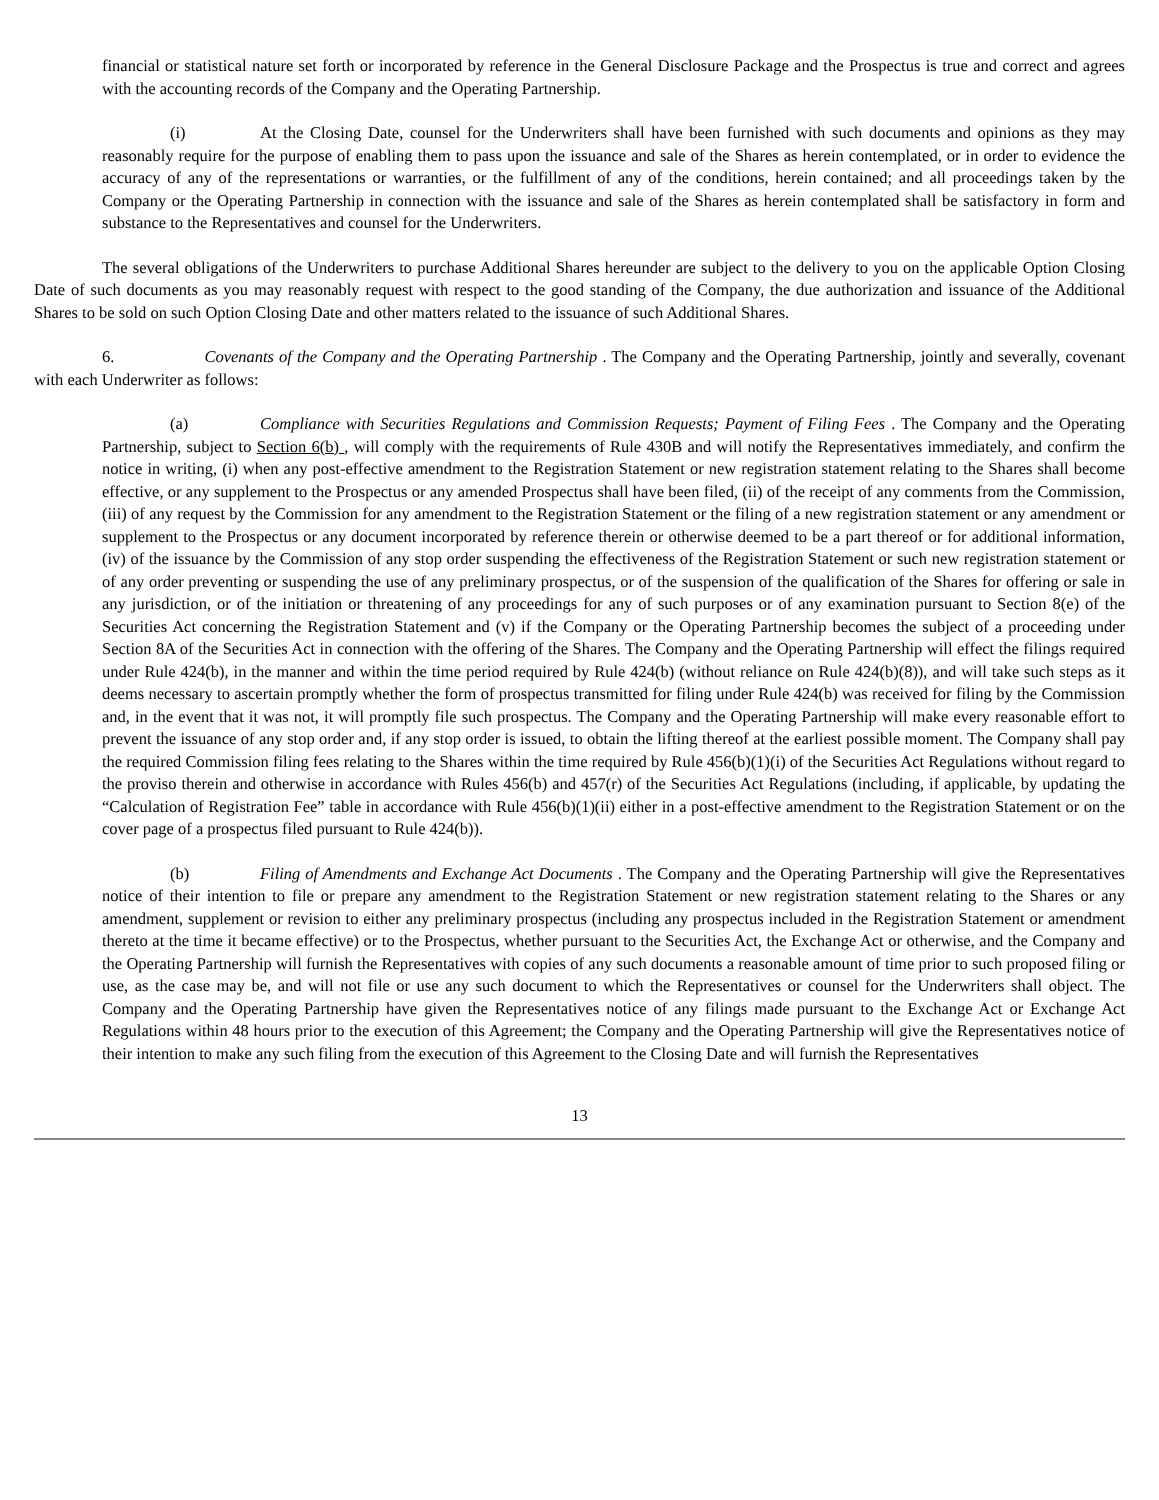financial or statistical nature set forth or incorporated by reference in the General Disclosure Package and the Prospectus is true and correct and agrees with the accounting records of the Company and the Operating Partnership.
(i) At the Closing Date, counsel for the Underwriters shall have been furnished with such documents and opinions as they may reasonably require for the purpose of enabling them to pass upon the issuance and sale of the Shares as herein contemplated, or in order to evidence the accuracy of any of the representations or warranties, or the fulfillment of any of the conditions, herein contained; and all proceedings taken by the Company or the Operating Partnership in connection with the issuance and sale of the Shares as herein contemplated shall be satisfactory in form and substance to the Representatives and counsel for the Underwriters.
The several obligations of the Underwriters to purchase Additional Shares hereunder are subject to the delivery to you on the applicable Option Closing Date of such documents as you may reasonably request with respect to the good standing of the Company, the due authorization and issuance of the Additional Shares to be sold on such Option Closing Date and other matters related to the issuance of such Additional Shares.
6. Covenants of the Company and the Operating Partnership . The Company and the Operating Partnership, jointly and severally, covenant with each Underwriter as follows:
(a) Compliance with Securities Regulations and Commission Requests; Payment of Filing Fees . The Company and the Operating Partnership, subject to Section 6(b) , will comply with the requirements of Rule 430B and will notify the Representatives immediately, and confirm the notice in writing, (i) when any post-effective amendment to the Registration Statement or new registration statement relating to the Shares shall become effective, or any supplement to the Prospectus or any amended Prospectus shall have been filed, (ii) of the receipt of any comments from the Commission, (iii) of any request by the Commission for any amendment to the Registration Statement or the filing of a new registration statement or any amendment or supplement to the Prospectus or any document incorporated by reference therein or otherwise deemed to be a part thereof or for additional information, (iv) of the issuance by the Commission of any stop order suspending the effectiveness of the Registration Statement or such new registration statement or of any order preventing or suspending the use of any preliminary prospectus, or of the suspension of the qualification of the Shares for offering or sale in any jurisdiction, or of the initiation or threatening of any proceedings for any of such purposes or of any examination pursuant to Section 8(e) of the Securities Act concerning the Registration Statement and (v) if the Company or the Operating Partnership becomes the subject of a proceeding under Section 8A of the Securities Act in connection with the offering of the Shares. The Company and the Operating Partnership will effect the filings required under Rule 424(b), in the manner and within the time period required by Rule 424(b) (without reliance on Rule 424(b)(8)), and will take such steps as it deems necessary to ascertain promptly whether the form of prospectus transmitted for filing under Rule 424(b) was received for filing by the Commission and, in the event that it was not, it will promptly file such prospectus. The Company and the Operating Partnership will make every reasonable effort to prevent the issuance of any stop order and, if any stop order is issued, to obtain the lifting thereof at the earliest possible moment. The Company shall pay the required Commission filing fees relating to the Shares within the time required by Rule 456(b)(1)(i) of the Securities Act Regulations without regard to the proviso therein and otherwise in accordance with Rules 456(b) and 457(r) of the Securities Act Regulations (including, if applicable, by updating the “Calculation of Registration Fee” table in accordance with Rule 456(b)(1)(ii) either in a post-effective amendment to the Registration Statement or on the cover page of a prospectus filed pursuant to Rule 424(b)).
(b) Filing of Amendments and Exchange Act Documents . The Company and the Operating Partnership will give the Representatives notice of their intention to file or prepare any amendment to the Registration Statement or new registration statement relating to the Shares or any amendment, supplement or revision to either any preliminary prospectus (including any prospectus included in the Registration Statement or amendment thereto at the time it became effective) or to the Prospectus, whether pursuant to the Securities Act, the Exchange Act or otherwise, and the Company and the Operating Partnership will furnish the Representatives with copies of any such documents a reasonable amount of time prior to such proposed filing or use, as the case may be, and will not file or use any such document to which the Representatives or counsel for the Underwriters shall object. The Company and the Operating Partnership have given the Representatives notice of any filings made pursuant to the Exchange Act or Exchange Act Regulations within 48 hours prior to the execution of this Agreement; the Company and the Operating Partnership will give the Representatives notice of their intention to make any such filing from the execution of this Agreement to the Closing Date and will furnish the Representatives
13